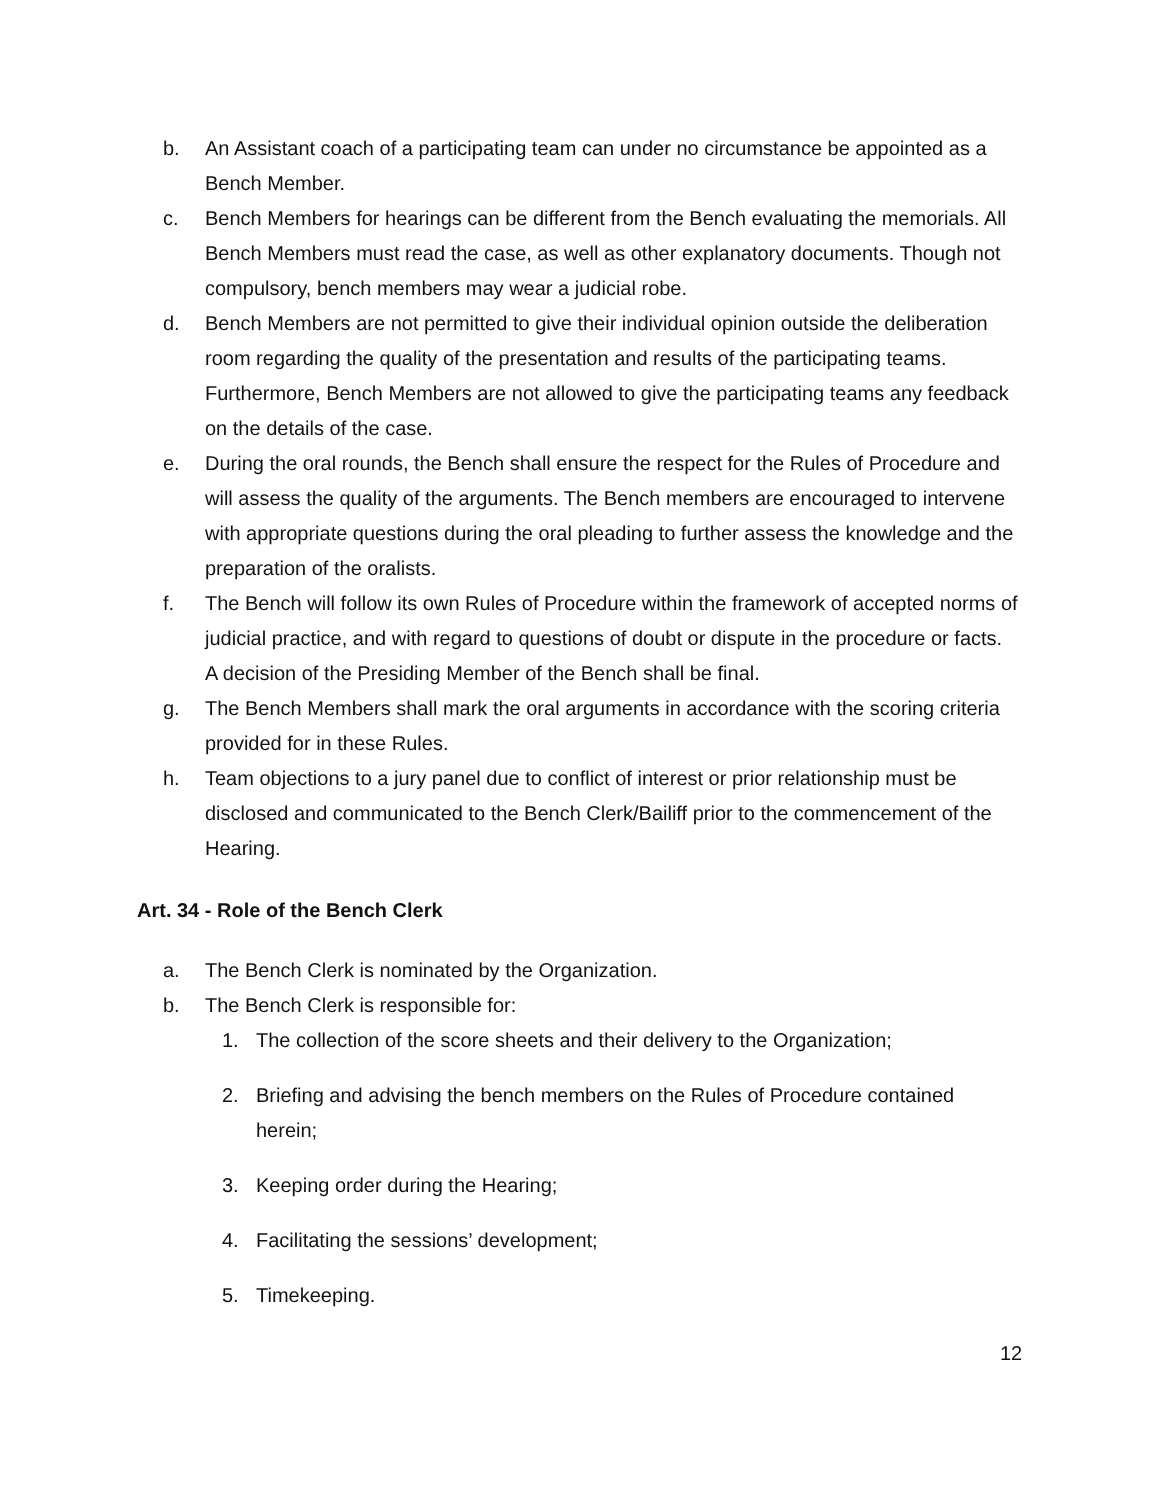b. An Assistant coach of a participating team can under no circumstance be appointed as a Bench Member.
c. Bench Members for hearings can be different from the Bench evaluating the memorials. All Bench Members must read the case, as well as other explanatory documents. Though not compulsory, bench members may wear a judicial robe.
d. Bench Members are not permitted to give their individual opinion outside the deliberation room regarding the quality of the presentation and results of the participating teams. Furthermore, Bench Members are not allowed to give the participating teams any feedback on the details of the case.
e. During the oral rounds, the Bench shall ensure the respect for the Rules of Procedure and will assess the quality of the arguments. The Bench members are encouraged to intervene with appropriate questions during the oral pleading to further assess the knowledge and the preparation of the oralists.
f. The Bench will follow its own Rules of Procedure within the framework of accepted norms of judicial practice, and with regard to questions of doubt or dispute in the procedure or facts. A decision of the Presiding Member of the Bench shall be final.
g. The Bench Members shall mark the oral arguments in accordance with the scoring criteria provided for in these Rules.
h. Team objections to a jury panel due to conflict of interest or prior relationship must be disclosed and communicated to the Bench Clerk/Bailiff prior to the commencement of the Hearing.
Art. 34 - Role of the Bench Clerk
a. The Bench Clerk is nominated by the Organization.
b. The Bench Clerk is responsible for:
1. The collection of the score sheets and their delivery to the Organization;
2. Briefing and advising the bench members on the Rules of Procedure contained herein;
3. Keeping order during the Hearing;
4. Facilitating the sessions’ development;
5. Timekeeping.
12